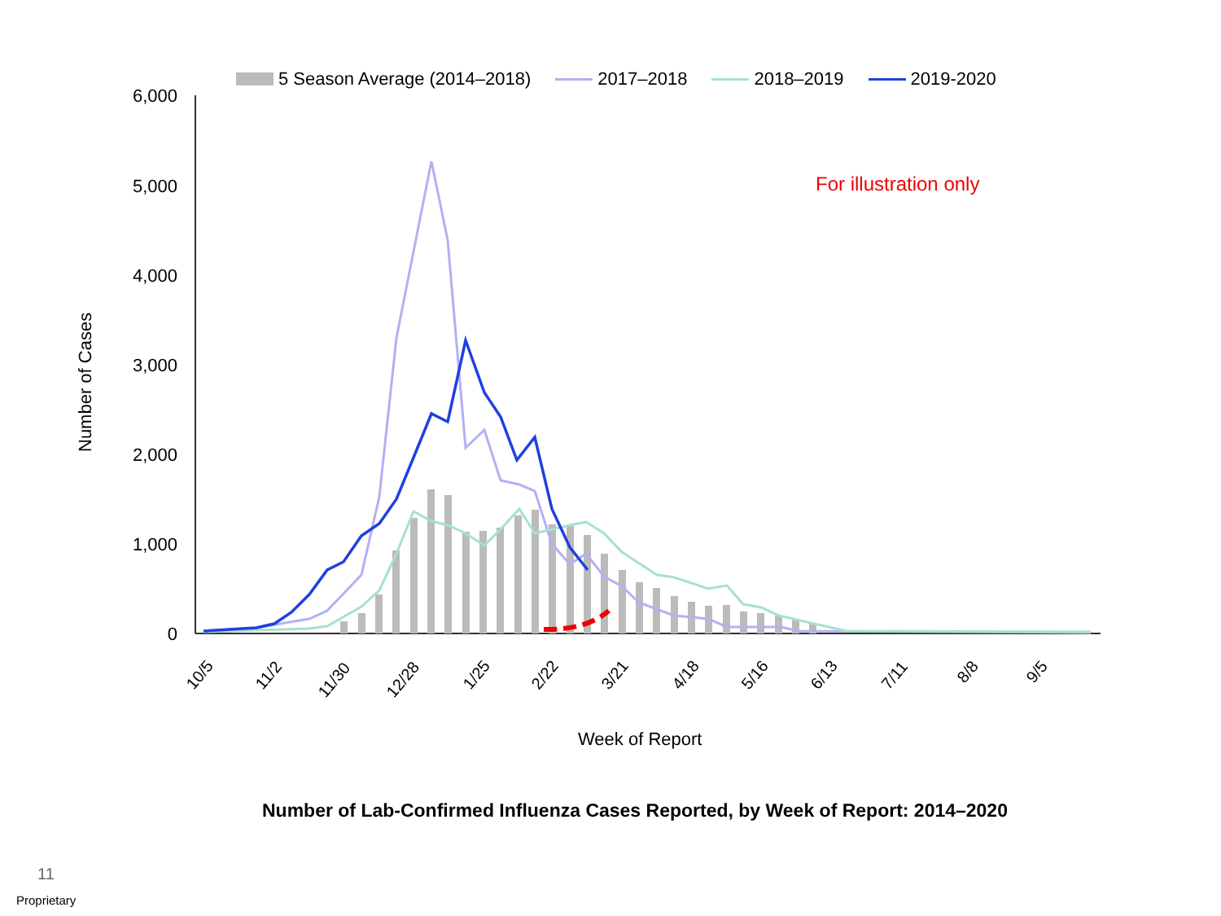5 Season Average (2014–2018) 2017–2018 2018–2019 2019-2020
For illustration only
6,000
5,000
4,000
3,000
2,000
1,000
0
Number of Cases
10/5
11/2
11/30
12/28
1/25
2/22
3/21
4/18
5/16
6/13
7/11
8/8
9/5
Week of Report
Number of Lab-Confirmed Influenza Cases Reported, by Week of Report: 2014–2020
11
Proprietary